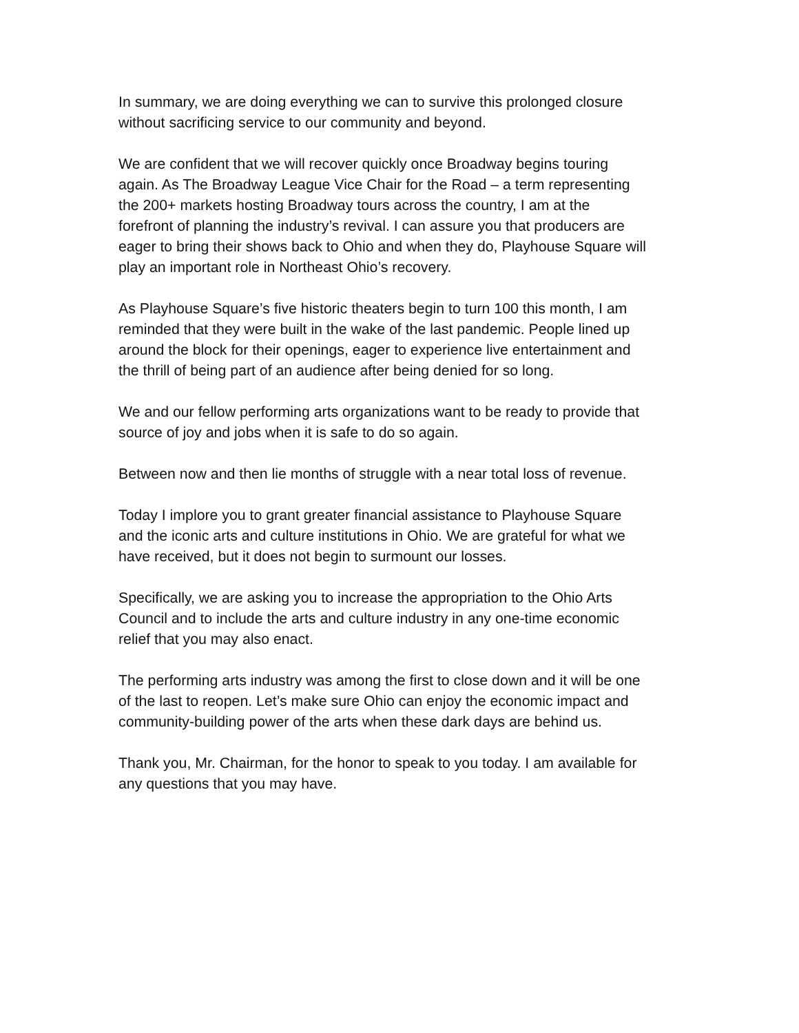In summary, we are doing everything we can to survive this prolonged closure
without sacrificing service to our community and beyond.
We are confident that we will recover quickly once Broadway begins touring
again. As The Broadway League Vice Chair for the Road – a term representing
the 200+ markets hosting Broadway tours across the country, I am at the
forefront of planning the industry’s revival. I can assure you that producers are
eager to bring their shows back to Ohio and when they do, Playhouse Square will
play an important role in Northeast Ohio’s recovery.
As Playhouse Square’s five historic theaters begin to turn 100 this month, I am
reminded that they were built in the wake of the last pandemic. People lined up
around the block for their openings, eager to experience live entertainment and
the thrill of being part of an audience after being denied for so long.
We and our fellow performing arts organizations want to be ready to provide that
source of joy and jobs when it is safe to do so again.
Between now and then lie months of struggle with a near total loss of revenue.
Today I implore you to grant greater financial assistance to Playhouse Square
and the iconic arts and culture institutions in Ohio. We are grateful for what we
have received, but it does not begin to surmount our losses.
Specifically, we are asking you to increase the appropriation to the Ohio Arts
Council and to include the arts and culture industry in any one-time economic
relief that you may also enact.
The performing arts industry was among the first to close down and it will be one
of the last to reopen. Let’s make sure Ohio can enjoy the economic impact and
community-building power of the arts when these dark days are behind us.
Thank you, Mr. Chairman, for the honor to speak to you today. I am available for
any questions that you may have.